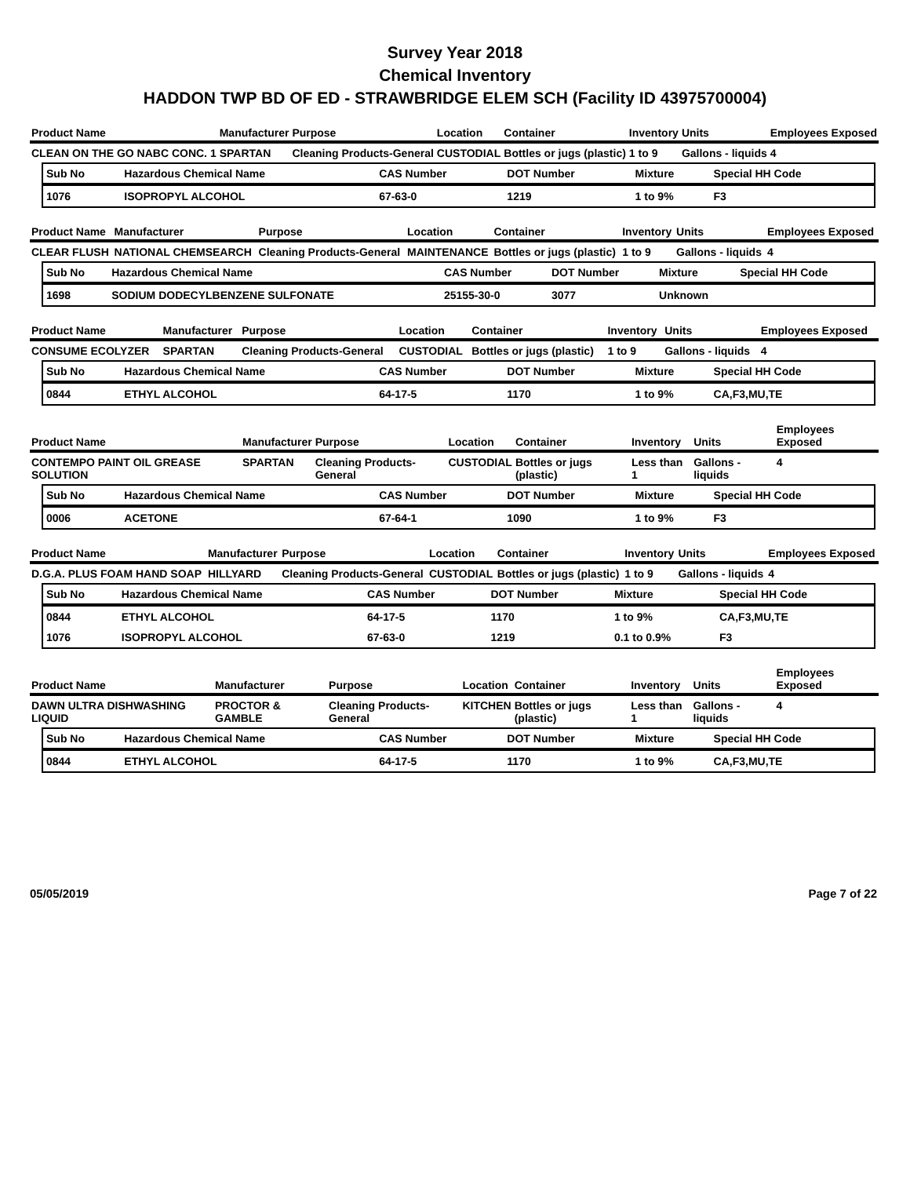Survey Year 2018
Chemical Inventory
HADDON TWP BD OF ED - STRAWBRIDGE ELEM SCH (Facility ID 43975700004)
| Product Name | Manufacturer | Purpose | Location | Container | Inventory | Units | Employees Exposed |
| --- | --- | --- | --- | --- | --- | --- | --- |
| CLEAN ON THE GO NABC CONC. 1 | SPARTAN | Cleaning Products-General | CUSTODIAL | Bottles or jugs (plastic) | 1 to 9 | Gallons - liquids | 4 |
| Sub No | Hazardous Chemical Name | CAS Number | DOT Number | Mixture | Special HH Code |
| --- | --- | --- | --- | --- | --- |
| 1076 | ISOPROPYL ALCOHOL | 67-63-0 | 1219 | 1 to 9% | F3 |
| Product Name | Manufacturer | Purpose | Location | Container | Inventory | Units | Employees Exposed |
| --- | --- | --- | --- | --- | --- | --- | --- |
| CLEAR FLUSH | NATIONAL CHEMSEARCH | Cleaning Products-General | MAINTENANCE | Bottles or jugs (plastic) | 1 to 9 | Gallons - liquids | 4 |
| Sub No | Hazardous Chemical Name | CAS Number | DOT Number | Mixture | Special HH Code |
| --- | --- | --- | --- | --- | --- |
| 1698 | SODIUM DODECYLBENZENE SULFONATE | 25155-30-0 | 3077 | Unknown | |
| Product Name | Manufacturer | Purpose | Location | Container | Inventory | Units | Employees Exposed |
| --- | --- | --- | --- | --- | --- | --- | --- |
| CONSUME ECOLYZER | SPARTAN | Cleaning Products-General | CUSTODIAL | Bottles or jugs (plastic) | 1 to 9 | Gallons - liquids | 4 |
| Sub No | Hazardous Chemical Name | CAS Number | DOT Number | Mixture | Special HH Code |
| --- | --- | --- | --- | --- | --- |
| 0844 | ETHYL ALCOHOL | 64-17-5 | 1170 | 1 to 9% | CA,F3,MU,TE |
| Product Name | Manufacturer | Purpose | Location | Container | Inventory | Units | Employees Exposed |
| --- | --- | --- | --- | --- | --- | --- | --- |
| CONTEMPO PAINT OIL GREASE SOLUTION | SPARTAN | Cleaning Products-General | CUSTODIAL | Bottles or jugs (plastic) | Less than 1 | Gallons - liquids | 4 |
| Sub No | Hazardous Chemical Name | CAS Number | DOT Number | Mixture | Special HH Code |
| --- | --- | --- | --- | --- | --- |
| 0006 | ACETONE | 67-64-1 | 1090 | 1 to 9% | F3 |
| Product Name | Manufacturer | Purpose | Location | Container | Inventory | Units | Employees Exposed |
| --- | --- | --- | --- | --- | --- | --- | --- |
| D.G.A. PLUS FOAM HAND SOAP | HILLYARD | Cleaning Products-General | CUSTODIAL | Bottles or jugs (plastic) | 1 to 9 | Gallons - liquids | 4 |
| Sub No | Hazardous Chemical Name | CAS Number | DOT Number | Mixture | Special HH Code |
| --- | --- | --- | --- | --- | --- |
| 0844 | ETHYL ALCOHOL | 64-17-5 | 1170 | 1 to 9% | CA,F3,MU,TE |
| 1076 | ISOPROPYL ALCOHOL | 67-63-0 | 1219 | 0.1 to 0.9% | F3 |
| Product Name | Manufacturer | Purpose | Location | Container | Inventory | Units | Employees Exposed |
| --- | --- | --- | --- | --- | --- | --- | --- |
| DAWN ULTRA DISHWASHING LIQUID | PROCTOR & GAMBLE | Cleaning Products-General | KITCHEN | Bottles or jugs (plastic) | Less than 1 | Gallons - liquids | 4 |
| Sub No | Hazardous Chemical Name | CAS Number | DOT Number | Mixture | Special HH Code |
| --- | --- | --- | --- | --- | --- |
| 0844 | ETHYL ALCOHOL | 64-17-5 | 1170 | 1 to 9% | CA,F3,MU,TE |
05/05/2019 Page 7 of 22